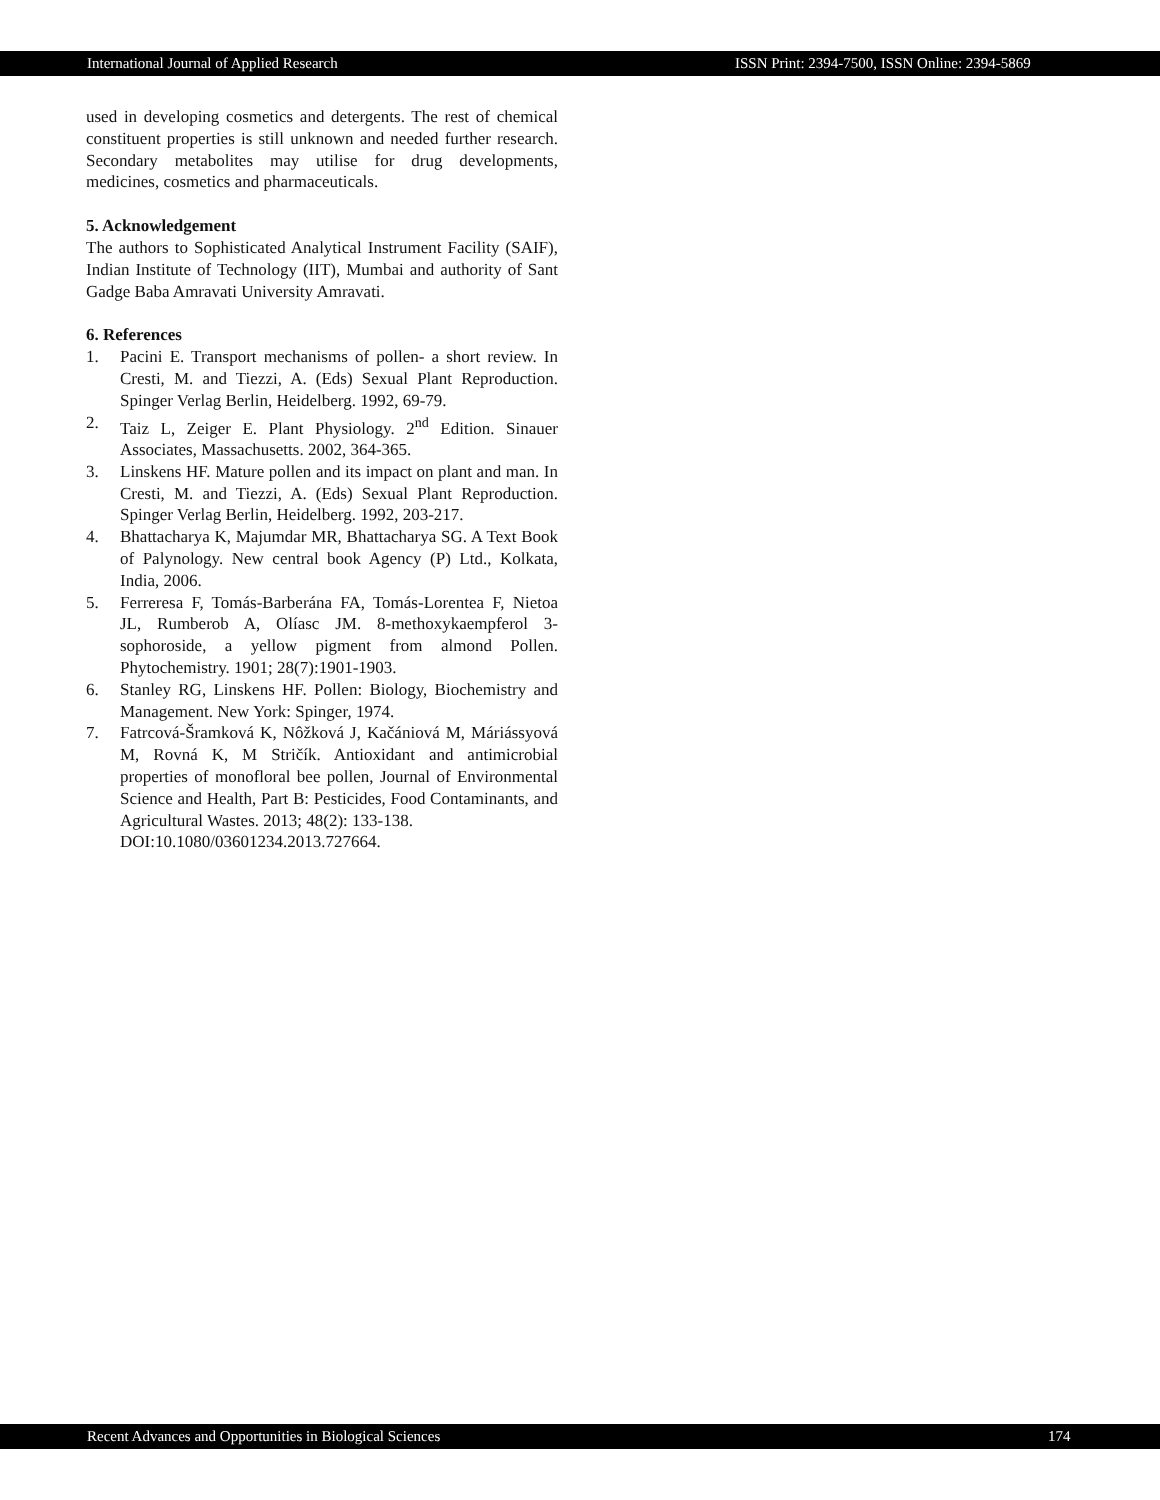International Journal of Applied Research ISSN Print: 2394-7500, ISSN Online: 2394-5869
used in developing cosmetics and detergents. The rest of chemical constituent properties is still unknown and needed further research. Secondary metabolites may utilise for drug developments, medicines, cosmetics and pharmaceuticals.
5. Acknowledgement
The authors to Sophisticated Analytical Instrument Facility (SAIF), Indian Institute of Technology (IIT), Mumbai and authority of Sant Gadge Baba Amravati University Amravati.
6. References
1. Pacini E. Transport mechanisms of pollen- a short review. In Cresti, M. and Tiezzi, A. (Eds) Sexual Plant Reproduction. Spinger Verlag Berlin, Heidelberg. 1992, 69-79.
2. Taiz L, Zeiger E. Plant Physiology. 2<sup>nd</sup> Edition. Sinauer Associates, Massachusetts. 2002, 364-365.
3. Linskens HF. Mature pollen and its impact on plant and man. In Cresti, M. and Tiezzi, A. (Eds) Sexual Plant Reproduction. Spinger Verlag Berlin, Heidelberg. 1992, 203-217.
4. Bhattacharya K, Majumdar MR, Bhattacharya SG. A Text Book of Palynology. New central book Agency (P) Ltd., Kolkata, India, 2006.
5. Ferreresa F, Tomás-Barberána FA, Tomás-Lorentea F, Nietoa JL, Rumberob A, Olíasc JM. 8-methoxykaempferol 3-sophoroside, a yellow pigment from almond Pollen. Phytochemistry. 1901; 28(7):1901-1903.
6. Stanley RG, Linskens HF. Pollen: Biology, Biochemistry and Management. New York: Spinger, 1974.
7. Fatrcová-Šramková K, Nôžková J, Kačániová M, Máriássyová M, Rovná K, M Stričík. Antioxidant and antimicrobial properties of monofloral bee pollen, Journal of Environmental Science and Health, Part B: Pesticides, Food Contaminants, and Agricultural Wastes. 2013; 48(2): 133-138.
DOI:10.1080/03601234.2013.727664.
Recent Advances and Opportunities in Biological Sciences 174